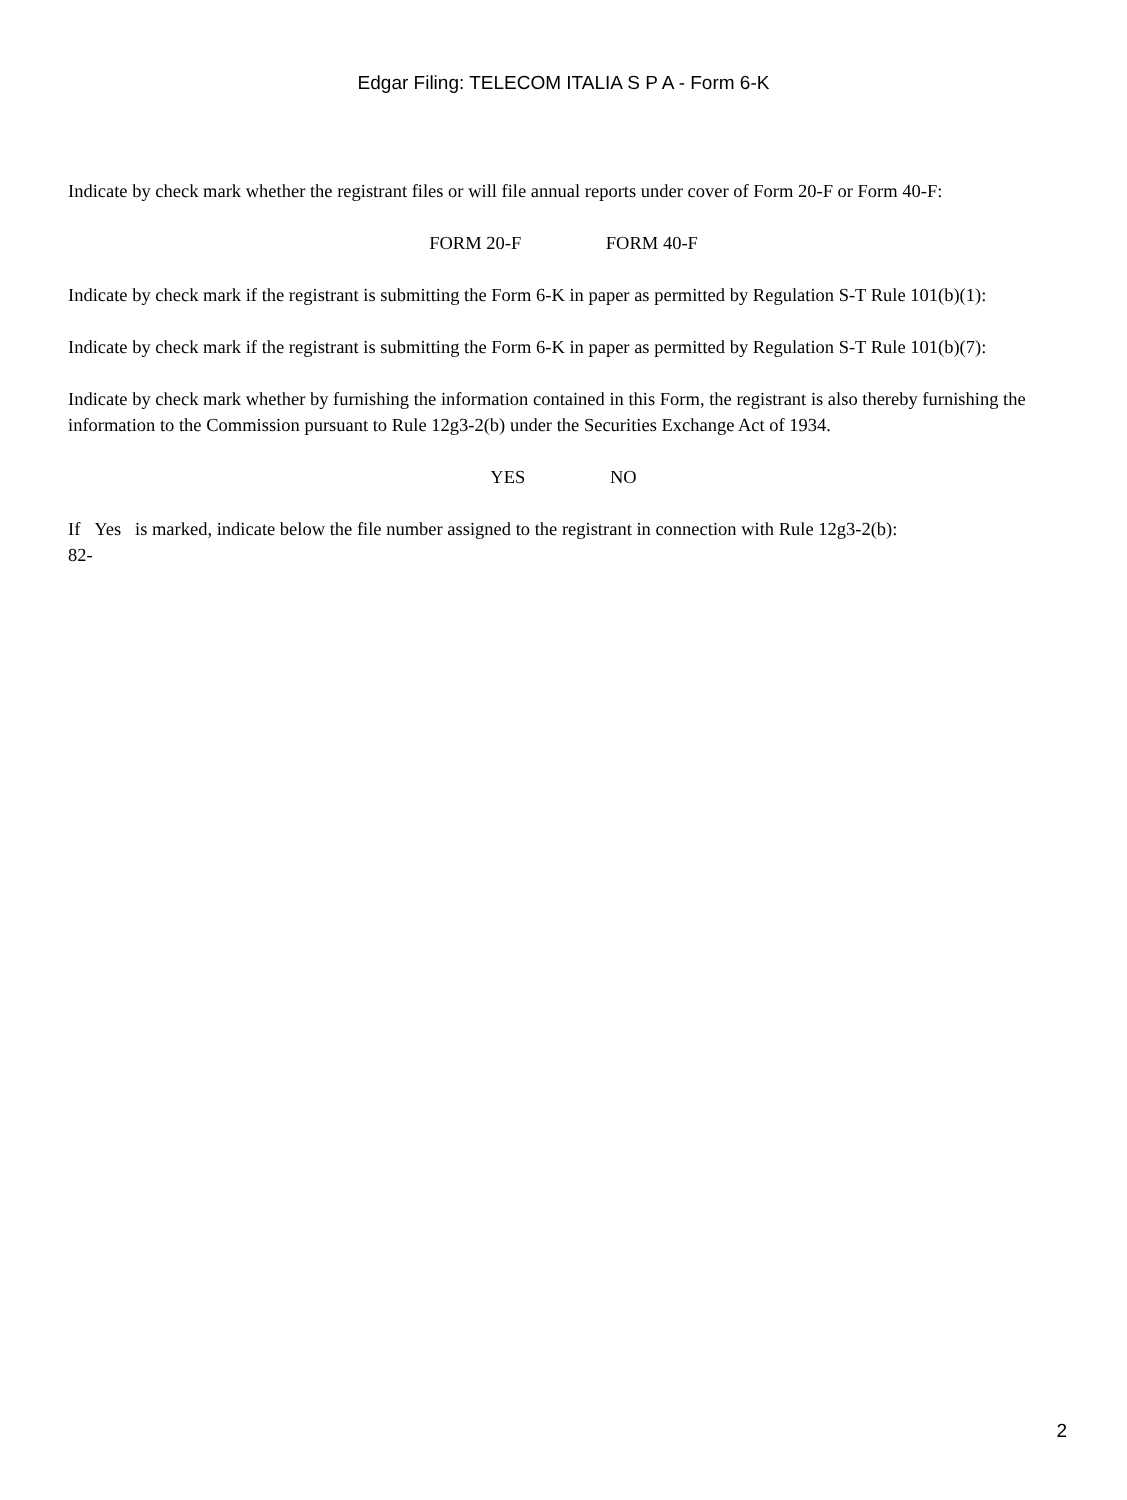Edgar Filing: TELECOM ITALIA S P A - Form 6-K
Indicate by check mark whether the registrant files or will file annual reports under cover of Form 20-F or Form 40-F:
FORM 20-F FORM 40-F
Indicate by check mark if the registrant is submitting the Form 6-K in paper as permitted by Regulation S-T Rule 101(b)(1):
Indicate by check mark if the registrant is submitting the Form 6-K in paper as permitted by Regulation S-T Rule 101(b)(7):
Indicate by check mark whether by furnishing the information contained in this Form, the registrant is also thereby furnishing the information to the Commission pursuant to Rule 12g3-2(b) under the Securities Exchange Act of 1934.
YES NO
If Yes is marked, indicate below the file number assigned to the registrant in connection with Rule 12g3-2(b):
82-
2